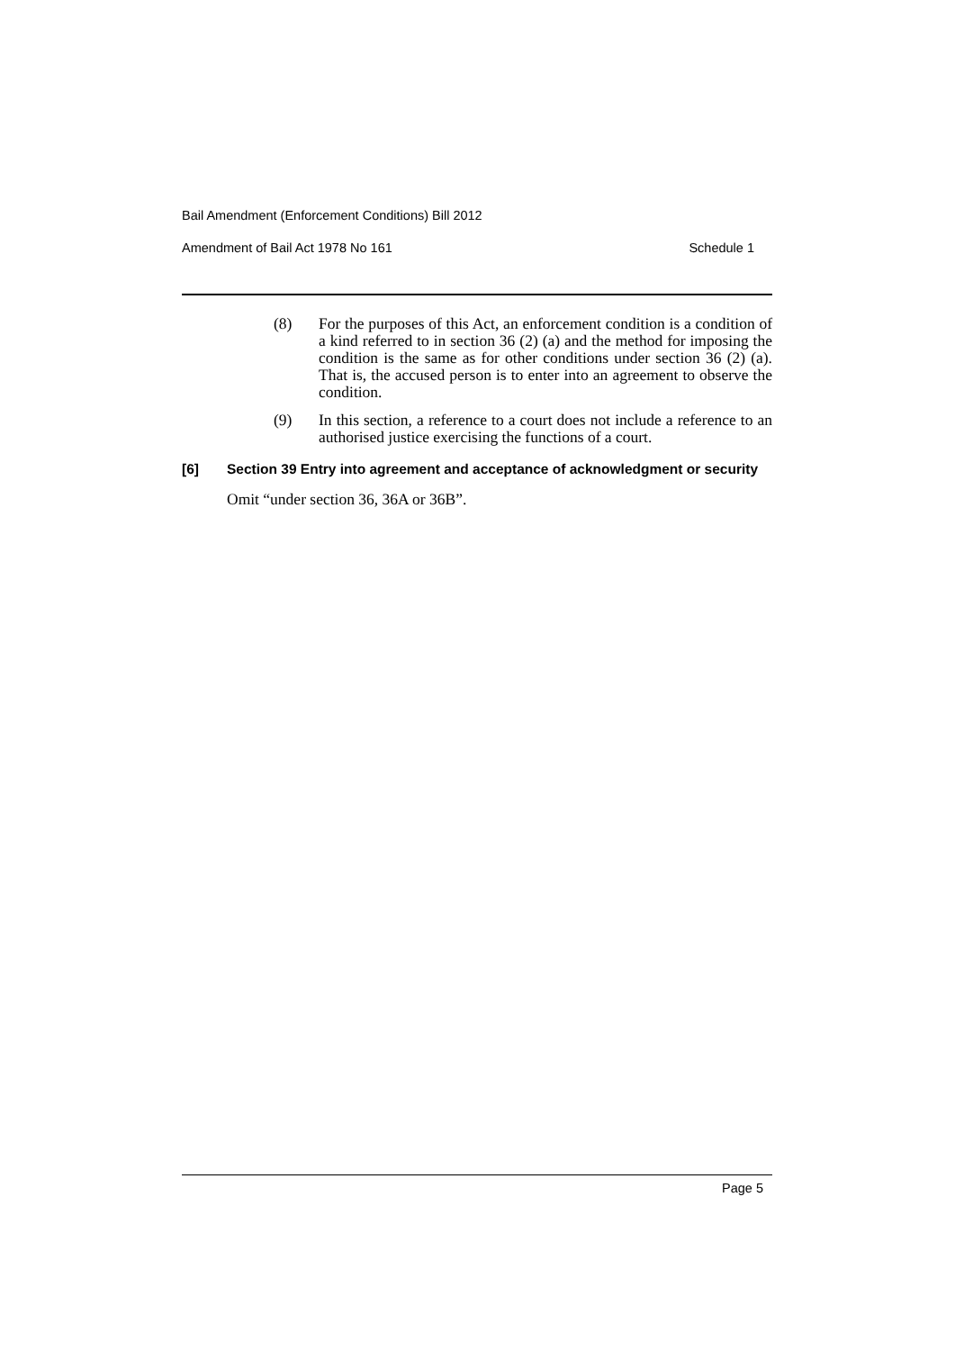Bail Amendment (Enforcement Conditions) Bill 2012
Amendment of Bail Act 1978 No 161 Schedule 1
(8) For the purposes of this Act, an enforcement condition is a condition of a kind referred to in section 36 (2) (a) and the method for imposing the condition is the same as for other conditions under section 36 (2) (a). That is, the accused person is to enter into an agreement to observe the condition.
(9) In this section, a reference to a court does not include a reference to an authorised justice exercising the functions of a court.
[6] Section 39 Entry into agreement and acceptance of acknowledgment or security
Omit “under section 36, 36A or 36B”.
Page 5